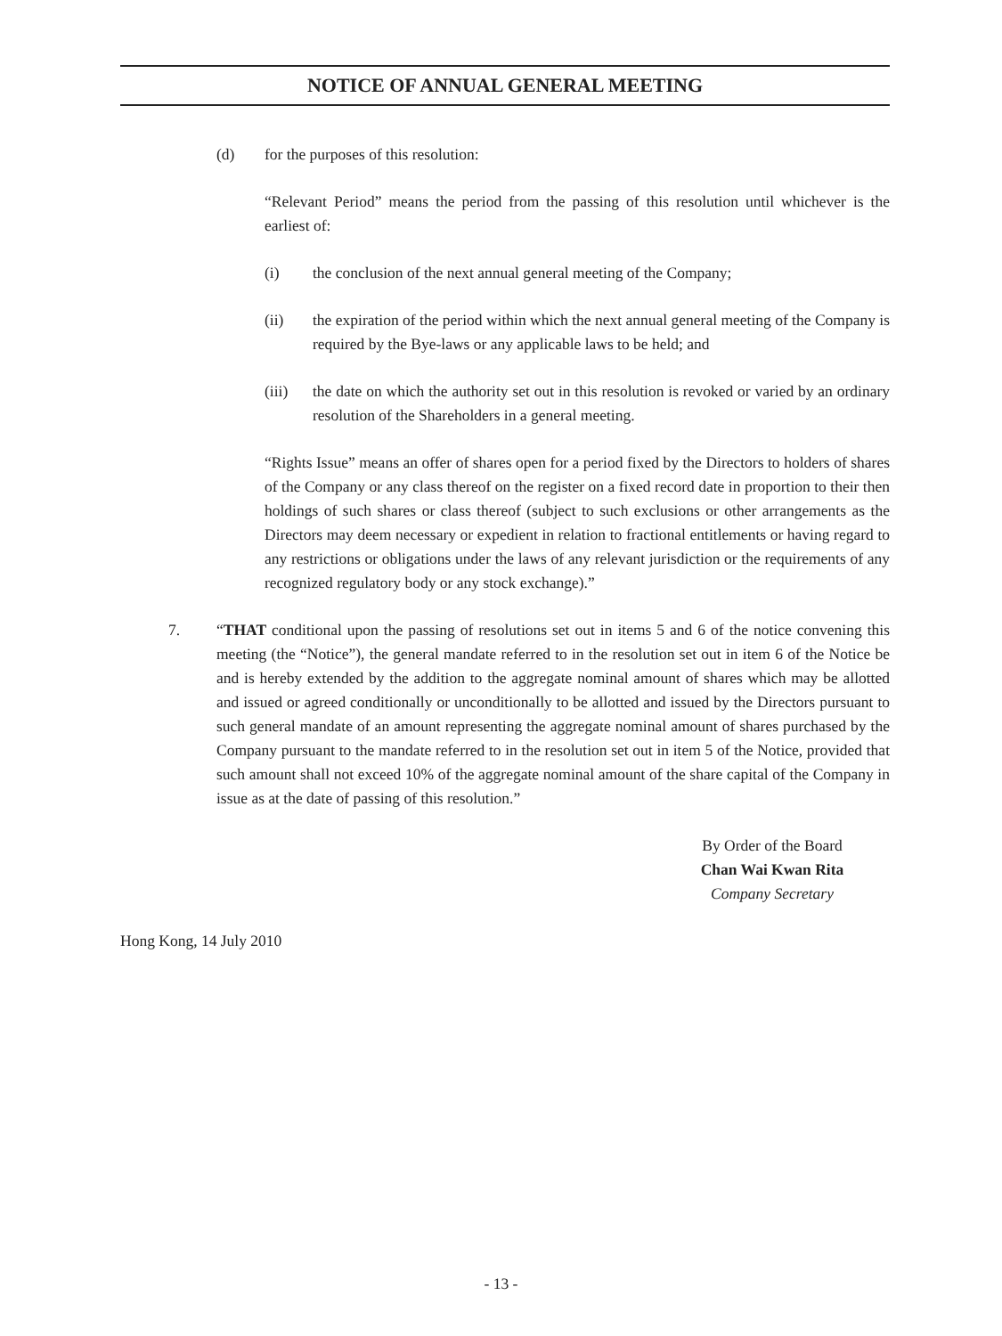NOTICE OF ANNUAL GENERAL MEETING
(d) for the purposes of this resolution:
“Relevant Period” means the period from the passing of this resolution until whichever is the earliest of:
(i) the conclusion of the next annual general meeting of the Company;
(ii) the expiration of the period within which the next annual general meeting of the Company is required by the Bye-laws or any applicable laws to be held; and
(iii) the date on which the authority set out in this resolution is revoked or varied by an ordinary resolution of the Shareholders in a general meeting.
“Rights Issue” means an offer of shares open for a period fixed by the Directors to holders of shares of the Company or any class thereof on the register on a fixed record date in proportion to their then holdings of such shares or class thereof (subject to such exclusions or other arrangements as the Directors may deem necessary or expedient in relation to fractional entitlements or having regard to any restrictions or obligations under the laws of any relevant jurisdiction or the requirements of any recognized regulatory body or any stock exchange).”
7. “THAT conditional upon the passing of resolutions set out in items 5 and 6 of the notice convening this meeting (the “Notice”), the general mandate referred to in the resolution set out in item 6 of the Notice be and is hereby extended by the addition to the aggregate nominal amount of shares which may be allotted and issued or agreed conditionally or unconditionally to be allotted and issued by the Directors pursuant to such general mandate of an amount representing the aggregate nominal amount of shares purchased by the Company pursuant to the mandate referred to in the resolution set out in item 5 of the Notice, provided that such amount shall not exceed 10% of the aggregate nominal amount of the share capital of the Company in issue as at the date of passing of this resolution.”
By Order of the Board
Chan Wai Kwan Rita
Company Secretary
Hong Kong, 14 July 2010
- 13 -